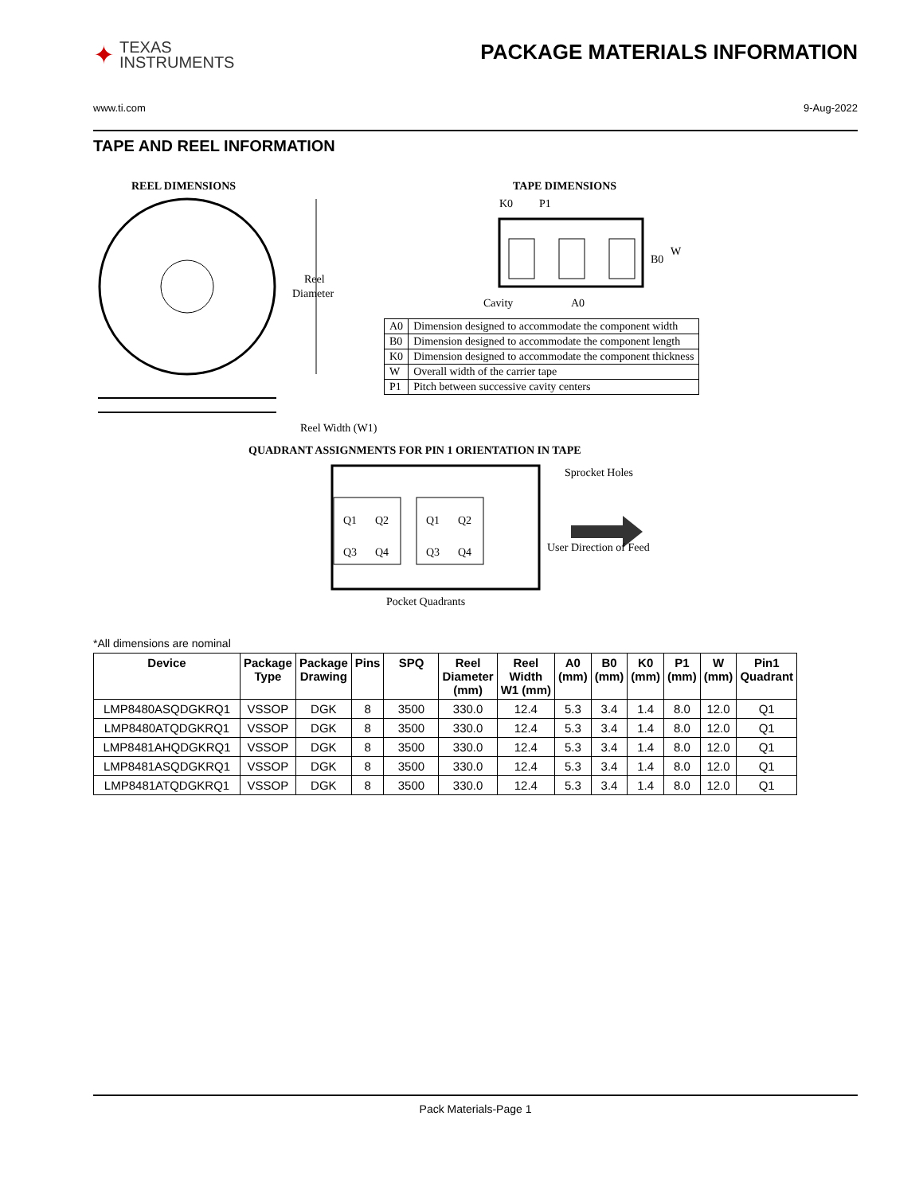✦
TEXAS
INSTRUMENTS
PACKAGE MATERIALS INFORMATION
www.ti.com 9-Aug-2022
TAPE AND REEL INFORMATION
REEL DIMENSIONS
TAPE DIMENSIONS
Reel
Diameter
Reel Width (W1)
K0
P1
B0
W
Cavity
A0
| A0 | Dimension designed to accommodate the component width |
| B0 | Dimension designed to accommodate the component length |
| K0 | Dimension designed to accommodate the component thickness |
| W | Overall width of the carrier tape |
| P1 | Pitch between successive cavity centers |
QUADRANT ASSIGNMENTS FOR PIN 1 ORIENTATION IN TAPE
Q1
Q2
Q3
Q4
Q1
Q2
Q3
Q4
Sprocket Holes
User Direction of Feed
Pocket Quadrants
*All dimensions are nominal
| Device | Package Type | Package Drawing | Pins | SPQ | Reel Diameter (mm) | Reel Width W1 (mm) | A0 (mm) | B0 (mm) | K0 (mm) | P1 (mm) | W (mm) | Pin1 Quadrant |
| --- | --- | --- | --- | --- | --- | --- | --- | --- | --- | --- | --- | --- |
| LMP8480ASQDGKRQ1 | VSSOP | DGK | 8 | 3500 | 330.0 | 12.4 | 5.3 | 3.4 | 1.4 | 8.0 | 12.0 | Q1 |
| LMP8480ATQDGKRQ1 | VSSOP | DGK | 8 | 3500 | 330.0 | 12.4 | 5.3 | 3.4 | 1.4 | 8.0 | 12.0 | Q1 |
| LMP8481AHQDGKRQ1 | VSSOP | DGK | 8 | 3500 | 330.0 | 12.4 | 5.3 | 3.4 | 1.4 | 8.0 | 12.0 | Q1 |
| LMP8481ASQDGKRQ1 | VSSOP | DGK | 8 | 3500 | 330.0 | 12.4 | 5.3 | 3.4 | 1.4 | 8.0 | 12.0 | Q1 |
| LMP8481ATQDGKRQ1 | VSSOP | DGK | 8 | 3500 | 330.0 | 12.4 | 5.3 | 3.4 | 1.4 | 8.0 | 12.0 | Q1 |
Pack Materials-Page 1